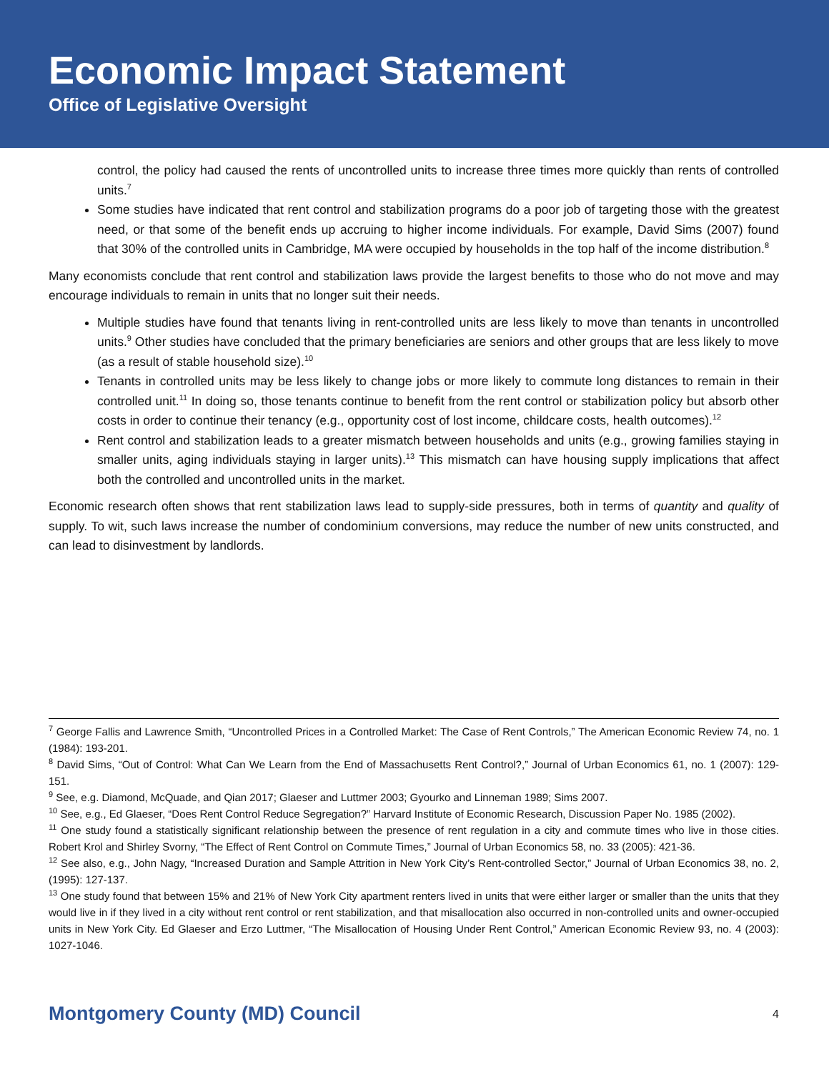Economic Impact Statement
Office of Legislative Oversight
control, the policy had caused the rents of uncontrolled units to increase three times more quickly than rents of controlled units.<sup>7</sup>
Some studies have indicated that rent control and stabilization programs do a poor job of targeting those with the greatest need, or that some of the benefit ends up accruing to higher income individuals. For example, David Sims (2007) found that 30% of the controlled units in Cambridge, MA were occupied by households in the top half of the income distribution.<sup>8</sup>
Many economists conclude that rent control and stabilization laws provide the largest benefits to those who do not move and may encourage individuals to remain in units that no longer suit their needs.
Multiple studies have found that tenants living in rent-controlled units are less likely to move than tenants in uncontrolled units.<sup>9</sup> Other studies have concluded that the primary beneficiaries are seniors and other groups that are less likely to move (as a result of stable household size).<sup>10</sup>
Tenants in controlled units may be less likely to change jobs or more likely to commute long distances to remain in their controlled unit.<sup>11</sup> In doing so, those tenants continue to benefit from the rent control or stabilization policy but absorb other costs in order to continue their tenancy (e.g., opportunity cost of lost income, childcare costs, health outcomes).<sup>12</sup>
Rent control and stabilization leads to a greater mismatch between households and units (e.g., growing families staying in smaller units, aging individuals staying in larger units).<sup>13</sup> This mismatch can have housing supply implications that affect both the controlled and uncontrolled units in the market.
Economic research often shows that rent stabilization laws lead to supply-side pressures, both in terms of quantity and quality of supply. To wit, such laws increase the number of condominium conversions, may reduce the number of new units constructed, and can lead to disinvestment by landlords.
<sup>7</sup> George Fallis and Lawrence Smith, “Uncontrolled Prices in a Controlled Market: The Case of Rent Controls,” The American Economic Review 74, no. 1 (1984): 193-201.
<sup>8</sup> David Sims, “Out of Control: What Can We Learn from the End of Massachusetts Rent Control?,” Journal of Urban Economics 61, no. 1 (2007): 129-151.
<sup>9</sup> See, e.g. Diamond, McQuade, and Qian 2017; Glaeser and Luttmer 2003; Gyourko and Linneman 1989; Sims 2007.
<sup>10</sup> See, e.g., Ed Glaeser, “Does Rent Control Reduce Segregation?” Harvard Institute of Economic Research, Discussion Paper No. 1985 (2002).
<sup>11</sup> One study found a statistically significant relationship between the presence of rent regulation in a city and commute times who live in those cities. Robert Krol and Shirley Svorny, “The Effect of Rent Control on Commute Times,” Journal of Urban Economics 58, no. 33 (2005): 421-36.
<sup>12</sup> See also, e.g., John Nagy, “Increased Duration and Sample Attrition in New York City’s Rent-controlled Sector,” Journal of Urban Economics 38, no. 2, (1995): 127-137.
<sup>13</sup> One study found that between 15% and 21% of New York City apartment renters lived in units that were either larger or smaller than the units that they would live in if they lived in a city without rent control or rent stabilization, and that misallocation also occurred in non-controlled units and owner-occupied units in New York City. Ed Glaeser and Erzo Luttmer, “The Misallocation of Housing Under Rent Control,” American Economic Review 93, no. 4 (2003): 1027-1046.
Montgomery County (MD) Council 4